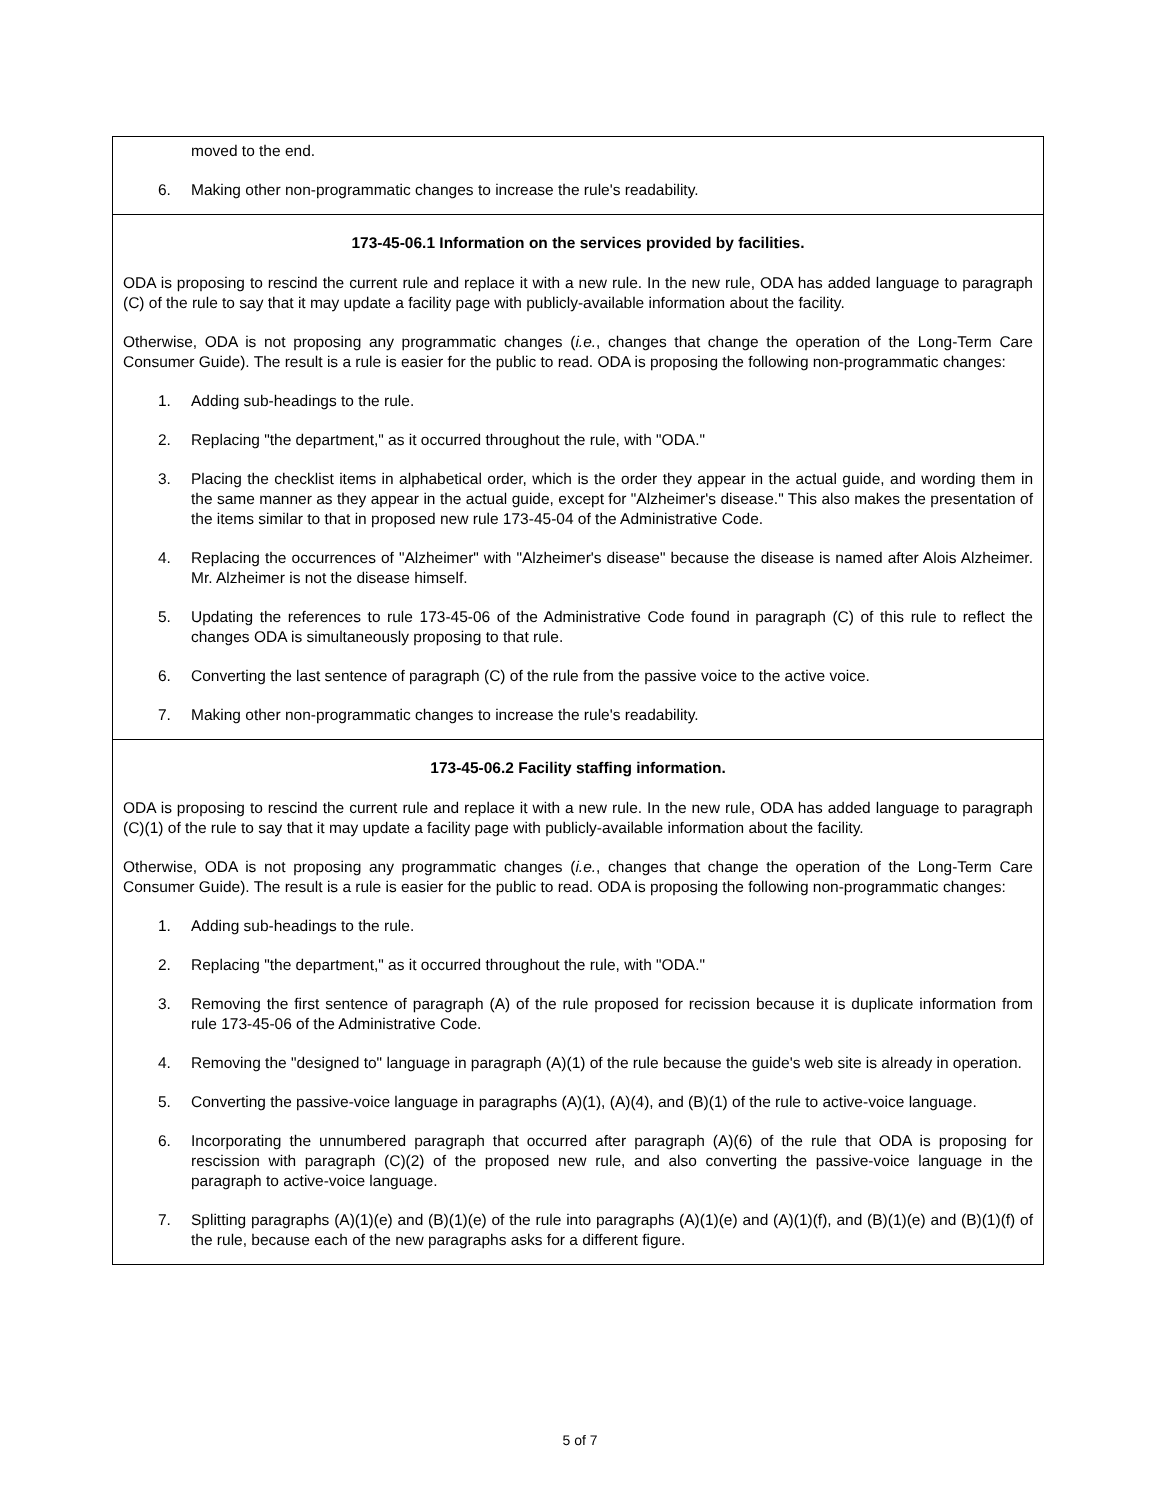| moved to the end. 6. Making other non-programmatic changes to increase the rule's readability. |
| 173-45-06.1 Information on the services provided by facilities. ODA is proposing to rescind the current rule and replace it with a new rule. In the new rule, ODA has added language to paragraph (C) of the rule to say that it may update a facility page with publicly-available information about the facility. Otherwise, ODA is not proposing any programmatic changes ( i.e. , changes that change the operation of the Long-Term Care Consumer Guide). The result is a rule is easier for the public to read. ODA is proposing the following non-programmatic changes: 1. Adding sub-headings to the rule. 2. Replacing "the department," as it occurred throughout the rule, with "ODA." 3. Placing the checklist items in alphabetical order, which is the order they appear in the actual guide, and wording them in the same manner as they appear in the actual guide, except for "Alzheimer's disease." This also makes the presentation of the items similar to that in proposed new rule 173-45-04 of the Administrative Code. 4. Replacing the occurrences of "Alzheimer" with "Alzheimer's disease" because the disease is named after Alois Alzheimer. Mr. Alzheimer is not the disease himself. 5. Updating the references to rule 173-45-06 of the Administrative Code found in paragraph (C) of this rule to reflect the changes ODA is simultaneously proposing to that rule. 6. Converting the last sentence of paragraph (C) of the rule from the passive voice to the active voice. 7. Making other non-programmatic changes to increase the rule's readability. |
| 173-45-06.2 Facility staffing information. ODA is proposing to rescind the current rule and replace it with a new rule. In the new rule, ODA has added language to paragraph (C)(1) of the rule to say that it may update a facility page with publicly-available information about the facility. Otherwise, ODA is not proposing any programmatic changes ( i.e. , changes that change the operation of the Long-Term Care Consumer Guide). The result is a rule is easier for the public to read. ODA is proposing the following non-programmatic changes: 1. Adding sub-headings to the rule. 2. Replacing "the department," as it occurred throughout the rule, with "ODA." 3. Removing the first sentence of paragraph (A) of the rule proposed for recission because it is duplicate information from rule 173-45-06 of the Administrative Code. 4. Removing the "designed to" language in paragraph (A)(1) of the rule because the guide's web site is already in operation. 5. Converting the passive-voice language in paragraphs (A)(1), (A)(4), and (B)(1) of the rule to active-voice language. 6. Incorporating the unnumbered paragraph that occurred after paragraph (A)(6) of the rule that ODA is proposing for rescission with paragraph (C)(2) of the proposed new rule, and also converting the passive-voice language in the paragraph to active-voice language. 7. Splitting paragraphs (A)(1)(e) and (B)(1)(e) of the rule into paragraphs (A)(1)(e) and (A)(1)(f), and (B)(1)(e) and (B)(1)(f) of the rule, because each of the new paragraphs asks for a different figure. |
5 of 7